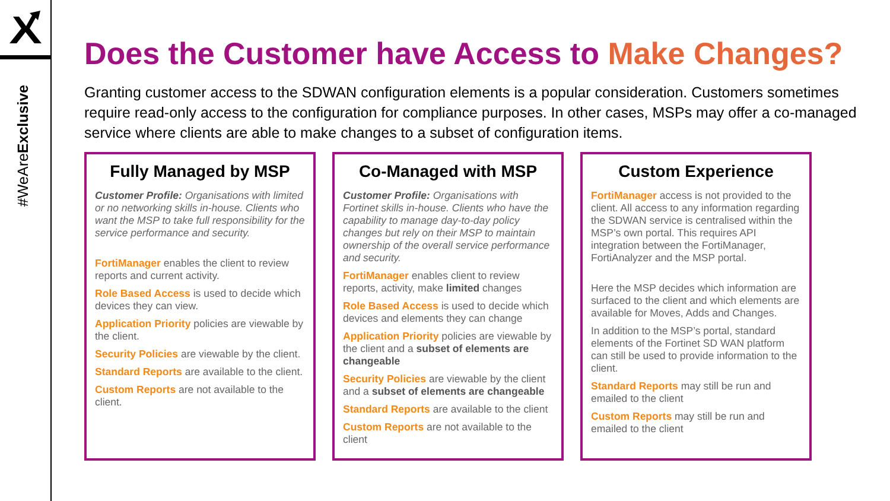#WeAreExclusive
Does the Customer have Access to Make Changes?
Granting customer access to the SDWAN configuration elements is a popular consideration. Customers sometimes require read-only access to the configuration for compliance purposes. In other cases, MSPs may offer a co-managed service where clients are able to make changes to a subset of configuration items.
Fully Managed by MSP
Customer Profile: Organisations with limited or no networking skills in-house. Clients who want the MSP to take full responsibility for the service performance and security.
FortiManager enables the client to review reports and current activity.
Role Based Access is used to decide which devices they can view.
Application Priority policies are viewable by the client.
Security Policies are viewable by the client.
Standard Reports are available to the client.
Custom Reports are not available to the client.
Co-Managed with MSP
Customer Profile: Organisations with Fortinet skills in-house. Clients who have the capability to manage day-to-day policy changes but rely on their MSP to maintain ownership of the overall service performance and security.
FortiManager enables client to review reports, activity, make limited changes
Role Based Access is used to decide which devices and elements they can change
Application Priority policies are viewable by the client and a subset of elements are changeable
Security Policies are viewable by the client and a subset of elements are changeable
Standard Reports are available to the client
Custom Reports are not available to the client
Custom Experience
FortiManager access is not provided to the client. All access to any information regarding the SDWAN service is centralised within the MSP’s own portal. This requires API integration between the FortiManager, FortiAnalyzer and the MSP portal.
Here the MSP decides which information are surfaced to the client and which elements are available for Moves, Adds and Changes.
In addition to the MSP’s portal, standard elements of the Fortinet SD WAN platform can still be used to provide information to the client.
Standard Reports may still be run and emailed to the client
Custom Reports may still be run and emailed to the client